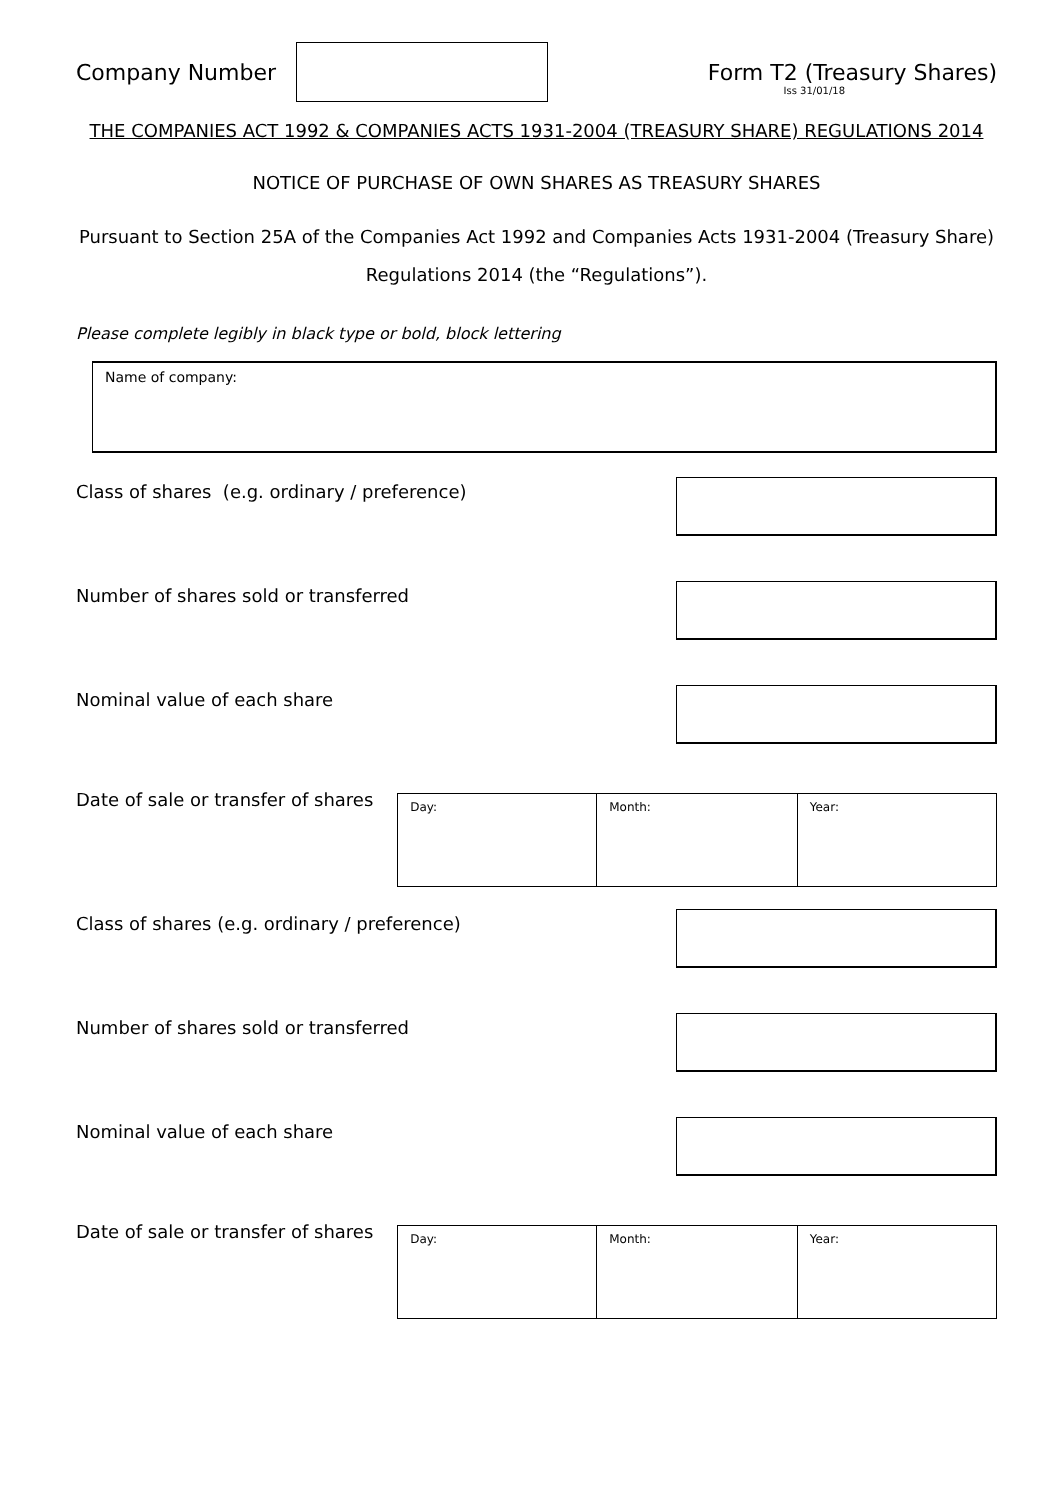Company Number Form T2 (Treasury Shares)
Iss 31/01/18
THE COMPANIES ACT 1992 & COMPANIES ACTS 1931-2004 (TREASURY SHARE) REGULATIONS 2014
NOTICE OF PURCHASE OF OWN SHARES AS TREASURY SHARES
Pursuant to Section 25A of the Companies Act 1992 and Companies Acts 1931-2004 (Treasury Share) Regulations 2014 (the “Regulations”).
Please complete legibly in black type or bold, block lettering
Name of company:
Class of shares (e.g. ordinary / preference)
Number of shares sold or transferred
Nominal value of each share
Date of sale or transfer of shares
| Day: | Month: | Year: |
Class of shares (e.g. ordinary / preference)
Number of shares sold or transferred
Nominal value of each share
Date of sale or transfer of shares
| Day: | Month: | Year: |